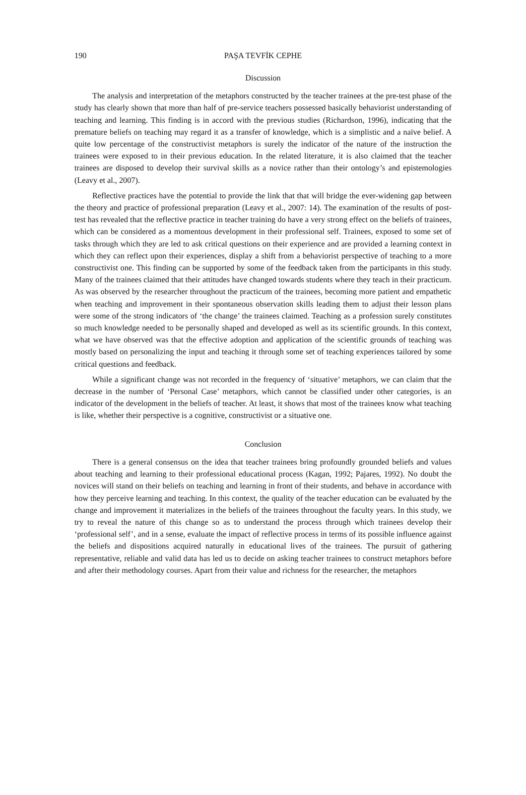190 PAŞA TEVFİK CEPHE
Discussion
The analysis and interpretation of the metaphors constructed by the teacher trainees at the pre-test phase of the study has clearly shown that more than half of pre-service teachers possessed basically behaviorist understanding of teaching and learning. This finding is in accord with the previous studies (Richardson, 1996), indicating that the premature beliefs on teaching may regard it as a transfer of knowledge, which is a simplistic and a naïve belief. A quite low percentage of the constructivist metaphors is surely the indicator of the nature of the instruction the trainees were exposed to in their previous education. In the related literature, it is also claimed that the teacher trainees are disposed to develop their survival skills as a novice rather than their ontology’s and epistemologies (Leavy et al., 2007).
Reflective practices have the potential to provide the link that that will bridge the ever-widening gap between the theory and practice of professional preparation (Leavy et al., 2007: 14). The examination of the results of post-test has revealed that the reflective practice in teacher training do have a very strong effect on the beliefs of trainees, which can be considered as a momentous development in their professional self. Trainees, exposed to some set of tasks through which they are led to ask critical questions on their experience and are provided a learning context in which they can reflect upon their experiences, display a shift from a behaviorist perspective of teaching to a more constructivist one. This finding can be supported by some of the feedback taken from the participants in this study. Many of the trainees claimed that their attitudes have changed towards students where they teach in their practicum. As was observed by the researcher throughout the practicum of the trainees, becoming more patient and empathetic when teaching and improvement in their spontaneous observation skills leading them to adjust their lesson plans were some of the strong indicators of ‘the change’ the trainees claimed. Teaching as a profession surely constitutes so much knowledge needed to be personally shaped and developed as well as its scientific grounds. In this context, what we have observed was that the effective adoption and application of the scientific grounds of teaching was mostly based on personalizing the input and teaching it through some set of teaching experiences tailored by some critical questions and feedback.
While a significant change was not recorded in the frequency of ‘situative’ metaphors, we can claim that the decrease in the number of ‘Personal Case’ metaphors, which cannot be classified under other categories, is an indicator of the development in the beliefs of teacher. At least, it shows that most of the trainees know what teaching is like, whether their perspective is a cognitive, constructivist or a situative one.
Conclusion
There is a general consensus on the idea that teacher trainees bring profoundly grounded beliefs and values about teaching and learning to their professional educational process (Kagan, 1992; Pajares, 1992). No doubt the novices will stand on their beliefs on teaching and learning in front of their students, and behave in accordance with how they perceive learning and teaching. In this context, the quality of the teacher education can be evaluated by the change and improvement it materializes in the beliefs of the trainees throughout the faculty years. In this study, we try to reveal the nature of this change so as to understand the process through which trainees develop their ‘professional self’, and in a sense, evaluate the impact of reflective process in terms of its possible influence against the beliefs and dispositions acquired naturally in educational lives of the trainees. The pursuit of gathering representative, reliable and valid data has led us to decide on asking teacher trainees to construct metaphors before and after their methodology courses. Apart from their value and richness for the researcher, the metaphors